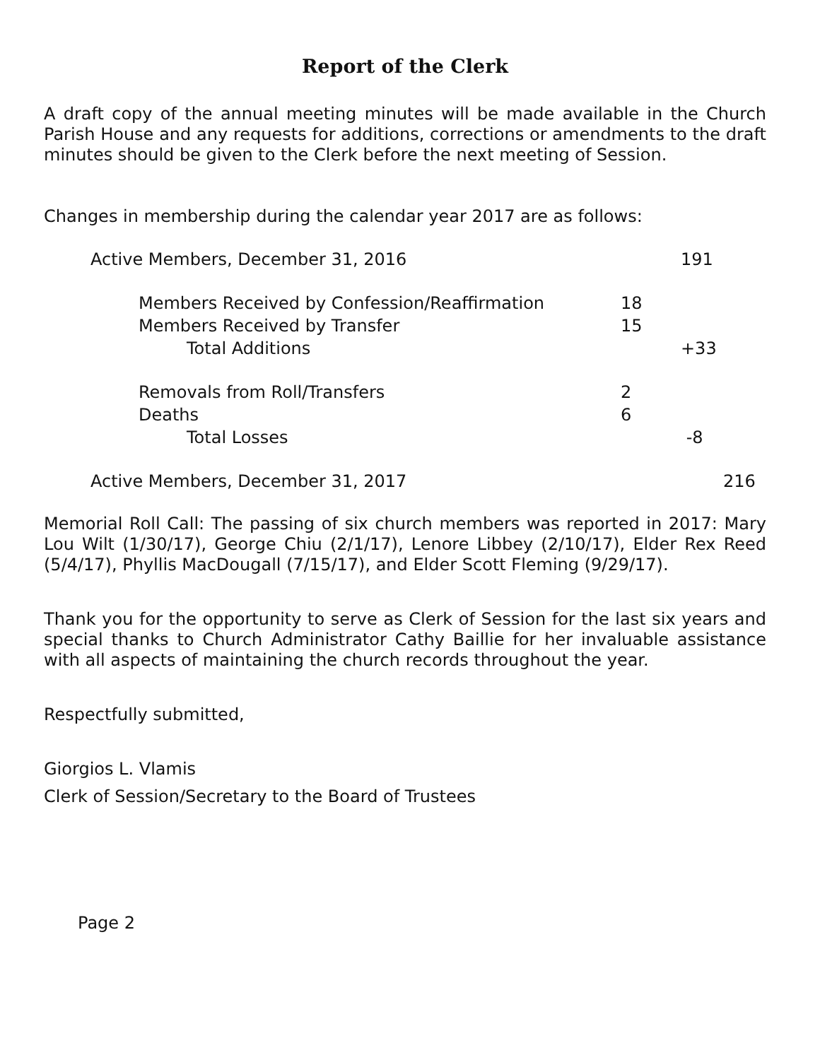Report of the Clerk
A draft copy of the annual meeting minutes will be made available in the Church Parish House and any requests for additions, corrections or amendments to the draft minutes should be given to the Clerk before the next meeting of Session.
Changes in membership during the calendar year 2017 are as follows:
| Active Members, December 31, 2016 | | | 191 | |
| | Members Received by Confession/Reaffirmation | 18 | | |
| | Members Received by Transfer | 15 | | |
| | Total Additions | | +33 | |
| | Removals from Roll/Transfers | 2 | | |
| | Deaths | 6 | | |
| | Total Losses | | -8 | |
| Active Members, December 31, 2017 | | | | 216 |
Memorial Roll Call: The passing of six church members was reported in 2017: Mary Lou Wilt (1/30/17), George Chiu (2/1/17), Lenore Libbey (2/10/17), Elder Rex Reed (5/4/17), Phyllis MacDougall (7/15/17), and Elder Scott Fleming (9/29/17).
Thank you for the opportunity to serve as Clerk of Session for the last six years and special thanks to Church Administrator Cathy Baillie for her invaluable assistance with all aspects of maintaining the church records throughout the year.
Respectfully submitted,
Giorgios L. Vlamis
Clerk of Session/Secretary to the Board of Trustees
Page 2